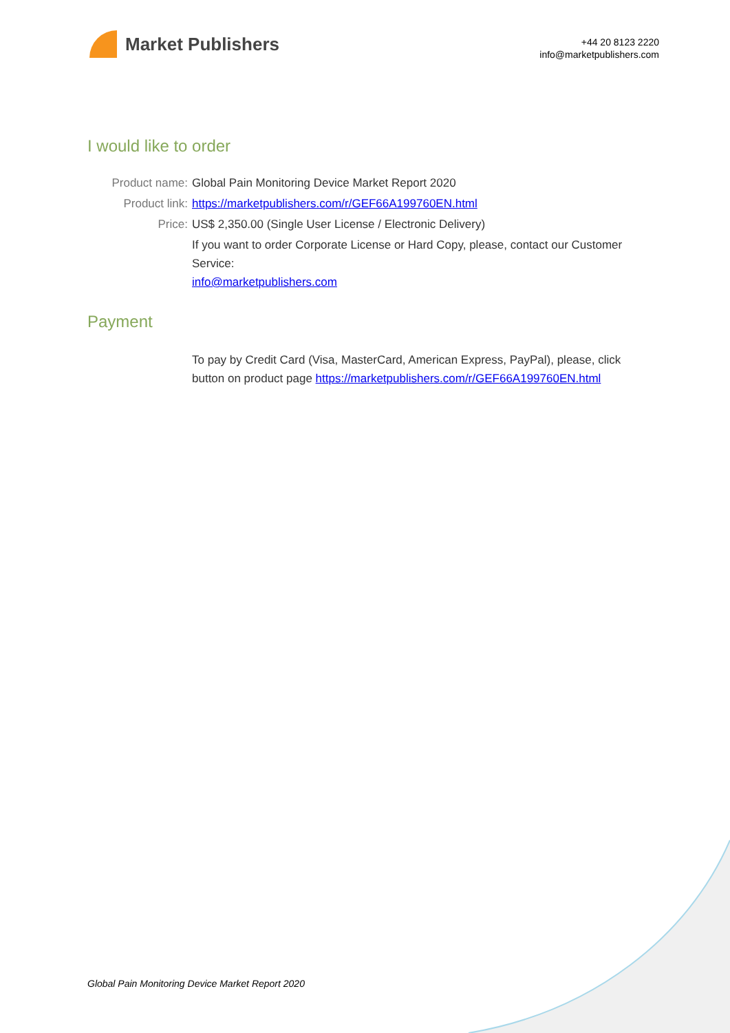Market Publishers
+44 20 8123 2220
info@marketpublishers.com
I would like to order
Product name: Global Pain Monitoring Device Market Report 2020
Product link: https://marketpublishers.com/r/GEF66A199760EN.html
Price: US$ 2,350.00 (Single User License / Electronic Delivery)
If you want to order Corporate License or Hard Copy, please, contact our Customer Service:
info@marketpublishers.com
Payment
To pay by Credit Card (Visa, MasterCard, American Express, PayPal), please, click button on product page https://marketpublishers.com/r/GEF66A199760EN.html
Global Pain Monitoring Device Market Report 2020